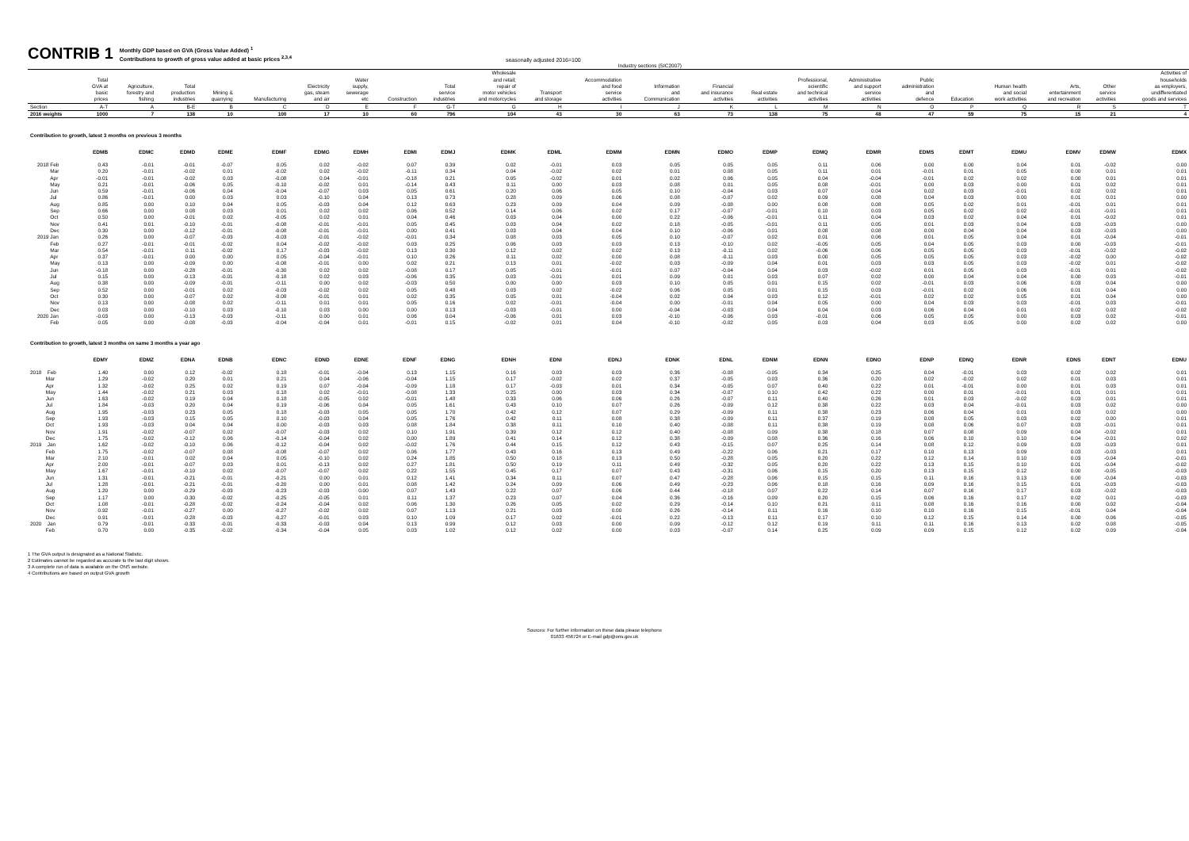CONTRIB 1
Monthly GDP based on GVA (Gross Value Added) <sup>1</sup>
Contributions to growth of gross value added at basic prices <sup>2,3,4</sup>
seasonally adjusted 2016=100
| | | | | | | | | | | | | Industry sections (SIC2007) | | | | | | | | | | | |
| --- | --- | --- | --- | --- | --- | --- | --- | --- | --- | --- | --- | --- | --- | --- | --- | --- | --- | --- | --- | --- | --- | --- | --- |
| | Total GVA at basic prices | Agriculture, forestry and fishing | Total production industries | Mining & quarrying | Manufacturing | Electricity gas, steam and air | Water supply, sewerage etc | Construction | Total service industries | Wholesale and retail; repair of motor vehicles and motorcycles | Transport and storage | Accommodation and food service activities | Information and Communication | Financial and insurance activities | Real estate activities | Professional, scientific and technical activities | Administrative and support service activities | Public administration and defence | Education | Human health and social work activities | Arts, entertainment and recreation | Other service activities | Activities of households as employers, undifferentiated goods and services |
| Section | A-T | A | B-E | B | C | D | E | F | G-T | G | H | I | J | K | L | M | N | O | P | Q | R | S | T |
| 2016 weights | 1000 | 7 | 138 | 10 | 100 | 17 | 10 | 60 | 796 | 104 | 43 | 30 | 63 | 73 | 138 | 75 | 48 | 47 | 59 | 75 | 15 | 21 | 4 |
| Contribution to growth, latest 3 months on previous 3 months | | | | | | | | | | | | | | | | | | | | | | | |
| | EDMB | EDMC | EDMD | EDME | EDMF | EDMG | EDMH | EDMI | EDMJ | EDMK | EDML | EDMM | EDMN | EDMO | EDMP | EDMQ | EDMR | EDMS | EDMT | EDMU | EDMV | EDMW | EDMX |
| 2018 Feb | 0.43 | -0.01 | -0.01 | -0.07 | 0.05 | 0.02 | -0.02 | 0.07 | 0.39 | 0.02 | -0.01 | 0.03 | 0.05 | 0.05 | 0.05 | 0.11 | 0.06 | 0.00 | 0.00 | 0.04 | 0.01 | -0.02 | 0.00 |
| Mar | 0.20 | -0.01 | -0.02 | 0.01 | -0.02 | 0.02 | -0.02 | -0.11 | 0.34 | 0.04 | -0.02 | 0.02 | 0.01 | 0.08 | 0.05 | 0.11 | 0.01 | -0.01 | 0.01 | 0.05 | 0.00 | 0.01 | 0.01 |
| Apr | -0.01 | -0.01 | -0.02 | 0.03 | -0.08 | 0.04 | -0.01 | -0.18 | 0.21 | 0.05 | -0.02 | 0.01 | 0.02 | 0.06 | 0.05 | 0.04 | -0.04 | -0.01 | 0.02 | 0.02 | 0.00 | 0.01 | 0.01 |
| May | 0.21 | -0.01 | -0.06 | 0.05 | -0.10 | -0.02 | 0.01 | -0.14 | 0.43 | 0.11 | 0.00 | 0.03 | 0.08 | 0.01 | 0.05 | 0.08 | -0.01 | 0.00 | 0.03 | 0.00 | 0.01 | 0.02 | 0.01 |
| Jun | 0.59 | -0.01 | -0.06 | 0.04 | -0.04 | -0.07 | 0.03 | 0.05 | 0.61 | 0.20 | 0.06 | 0.05 | 0.10 | -0.04 | 0.03 | 0.07 | 0.04 | 0.02 | 0.03 | -0.01 | 0.02 | 0.02 | 0.01 |
| Jul | 0.86 | -0.01 | 0.00 | 0.03 | 0.03 | -0.10 | 0.04 | 0.13 | 0.73 | 0.28 | 0.09 | 0.06 | 0.08 | -0.07 | 0.02 | 0.09 | 0.08 | 0.04 | 0.03 | 0.00 | 0.01 | 0.01 | 0.00 |
| Aug | 0.85 | 0.00 | 0.10 | 0.04 | 0.05 | -0.03 | 0.04 | 0.12 | 0.63 | 0.23 | 0.09 | 0.04 | 0.09 | -0.08 | 0.00 | 0.08 | 0.08 | 0.05 | 0.02 | 0.01 | -0.01 | 0.01 | 0.01 |
| Sep | 0.66 | 0.00 | 0.08 | 0.03 | 0.01 | 0.02 | 0.02 | 0.06 | 0.52 | 0.14 | 0.06 | 0.02 | 0.17 | -0.07 | -0.01 | 0.10 | 0.03 | 0.05 | 0.02 | 0.02 | -0.01 | -0.01 | 0.01 |
| Oct | 0.50 | 0.00 | -0.01 | 0.02 | -0.05 | 0.02 | 0.01 | 0.04 | 0.46 | 0.03 | 0.04 | 0.00 | 0.22 | -0.06 | -0.01 | 0.11 | 0.04 | 0.03 | 0.02 | 0.04 | 0.01 | -0.02 | 0.01 |
| Nov | 0.41 | 0.01 | -0.10 | -0.01 | -0.08 | -0.01 | -0.01 | 0.05 | 0.45 | 0.03 | 0.04 | 0.02 | 0.18 | -0.05 | -0.01 | 0.11 | 0.05 | 0.01 | 0.03 | 0.04 | 0.03 | -0.03 | 0.00 |
| Dec | 0.30 | 0.00 | -0.12 | -0.01 | -0.08 | -0.01 | -0.01 | 0.00 | 0.41 | 0.03 | 0.04 | 0.04 | 0.10 | -0.06 | 0.01 | 0.08 | 0.08 | 0.00 | 0.04 | 0.04 | 0.03 | -0.03 | 0.00 |
| 2019 Jan | 0.26 | 0.00 | -0.07 | -0.03 | -0.03 | -0.01 | -0.02 | -0.01 | 0.34 | 0.08 | 0.03 | 0.05 | 0.10 | -0.07 | 0.02 | 0.01 | 0.06 | 0.01 | 0.05 | 0.04 | 0.01 | -0.04 | -0.01 |
| Feb | 0.27 | -0.01 | -0.01 | -0.02 | 0.04 | -0.02 | -0.02 | 0.03 | 0.25 | 0.06 | 0.03 | 0.03 | 0.13 | -0.10 | 0.02 | -0.05 | 0.05 | 0.04 | 0.05 | 0.03 | 0.00 | -0.03 | -0.01 |
| Mar | 0.54 | -0.01 | 0.11 | -0.02 | 0.17 | -0.03 | -0.02 | 0.13 | 0.30 | 0.12 | 0.02 | 0.02 | 0.13 | -0.11 | 0.02 | -0.06 | 0.06 | 0.05 | 0.05 | 0.03 | -0.01 | -0.02 | -0.02 |
| Apr | 0.37 | -0.01 | 0.00 | 0.00 | 0.05 | -0.04 | -0.01 | 0.10 | 0.26 | 0.11 | 0.02 | 0.00 | 0.08 | -0.11 | 0.03 | 0.00 | 0.05 | 0.05 | 0.05 | 0.03 | -0.02 | 0.00 | -0.02 |
| May | 0.13 | 0.00 | -0.09 | 0.00 | -0.08 | -0.01 | 0.00 | 0.02 | 0.21 | 0.13 | 0.01 | -0.02 | 0.03 | -0.09 | 0.04 | 0.01 | 0.03 | 0.03 | 0.05 | 0.03 | -0.02 | 0.01 | -0.02 |
| Jun | -0.18 | 0.00 | -0.28 | -0.01 | -0.30 | 0.02 | 0.02 | -0.08 | 0.17 | 0.05 | -0.01 | -0.01 | 0.07 | -0.04 | 0.04 | 0.03 | -0.02 | 0.01 | 0.05 | 0.03 | -0.01 | 0.01 | -0.02 |
| Jul | 0.15 | 0.00 | -0.13 | -0.01 | -0.18 | 0.02 | 0.03 | -0.06 | 0.35 | 0.03 | -0.01 | 0.01 | 0.09 | 0.01 | 0.03 | 0.07 | 0.02 | 0.00 | 0.04 | 0.04 | 0.00 | 0.03 | -0.01 |
| Aug | 0.38 | 0.00 | -0.09 | -0.01 | -0.11 | 0.00 | 0.02 | -0.03 | 0.50 | 0.00 | 0.00 | 0.03 | 0.10 | 0.05 | 0.01 | 0.15 | 0.02 | -0.01 | 0.03 | 0.06 | 0.03 | 0.04 | 0.00 |
| Sep | 0.52 | 0.00 | -0.01 | 0.02 | -0.03 | -0.02 | 0.02 | 0.05 | 0.48 | 0.03 | 0.02 | -0.02 | 0.06 | 0.05 | 0.01 | 0.15 | 0.03 | -0.01 | 0.02 | 0.06 | 0.01 | 0.04 | 0.00 |
| Oct | 0.30 | 0.00 | -0.07 | 0.02 | -0.08 | -0.01 | 0.01 | 0.02 | 0.35 | 0.05 | 0.01 | -0.04 | 0.02 | 0.04 | 0.03 | 0.12 | -0.01 | 0.02 | 0.02 | 0.05 | 0.01 | 0.04 | 0.00 |
| Nov | 0.13 | 0.00 | -0.08 | 0.02 | -0.11 | 0.01 | 0.01 | 0.05 | 0.16 | 0.02 | -0.01 | -0.04 | 0.00 | -0.01 | 0.04 | 0.05 | 0.00 | 0.04 | 0.03 | 0.03 | -0.01 | 0.03 | -0.01 |
| Dec | 0.03 | 0.00 | -0.10 | 0.03 | -0.10 | 0.03 | 0.00 | 0.00 | 0.13 | -0.03 | -0.01 | 0.00 | -0.04 | -0.03 | 0.04 | 0.04 | 0.03 | 0.06 | 0.04 | 0.01 | 0.02 | 0.02 | -0.02 |
| 2020 Jan | -0.03 | 0.00 | -0.13 | -0.03 | -0.11 | 0.00 | 0.01 | 0.06 | 0.04 | -0.06 | 0.01 | 0.03 | -0.10 | -0.06 | 0.03 | -0.01 | 0.06 | 0.05 | 0.05 | 0.00 | 0.03 | 0.02 | -0.01 |
| Feb | 0.05 | 0.00 | -0.08 | -0.03 | -0.04 | -0.04 | 0.01 | -0.01 | 0.15 | -0.02 | 0.01 | 0.04 | -0.10 | -0.02 | 0.05 | 0.03 | 0.04 | 0.03 | 0.05 | 0.00 | 0.02 | 0.02 | 0.00 |
| Contribution to growth, latest 3 months on same 3 months a year ago | | | | | | | | | | | | | | | | | | | | | | | |
| | EDMY | EDMZ | EDNA | EDNB | EDNC | EDND | EDNE | EDNF | EDNG | EDNH | EDNI | EDNJ | EDNK | EDNL | EDNM | EDNN | EDNO | EDNP | EDNQ | EDNR | EDNS | EDNT | EDNU |
| 2018 Feb | 1.40 | 0.00 | 0.12 | -0.02 | 0.18 | -0.01 | -0.04 | 0.13 | 1.15 | 0.16 | 0.03 | 0.03 | 0.36 | -0.08 | -0.05 | 0.34 | 0.25 | 0.04 | -0.01 | 0.03 | 0.02 | 0.02 | 0.01 |
| Mar | 1.29 | -0.02 | 0.20 | 0.01 | 0.21 | 0.04 | -0.06 | -0.04 | 1.15 | 0.17 | -0.02 | 0.02 | 0.37 | -0.05 | 0.03 | 0.36 | 0.20 | 0.02 | -0.02 | 0.02 | 0.01 | 0.03 | 0.01 |
| Apr | 1.32 | -0.02 | 0.25 | 0.02 | 0.19 | 0.07 | -0.04 | -0.09 | 1.18 | 0.17 | -0.03 | 0.01 | 0.34 | -0.05 | 0.07 | 0.40 | 0.22 | 0.01 | -0.01 | 0.00 | 0.01 | 0.03 | 0.01 |
| May | 1.44 | -0.02 | 0.21 | 0.03 | 0.18 | 0.02 | -0.01 | -0.08 | 1.33 | 0.25 | 0.00 | 0.03 | 0.34 | -0.07 | 0.10 | 0.42 | 0.22 | 0.00 | 0.01 | -0.01 | 0.01 | 0.01 | 0.01 |
| Jun | 1.63 | -0.02 | 0.19 | 0.04 | 0.18 | -0.05 | 0.02 | -0.01 | 1.48 | 0.33 | 0.06 | 0.06 | 0.26 | -0.07 | 0.11 | 0.40 | 0.26 | 0.01 | 0.03 | -0.02 | 0.03 | 0.01 | 0.01 |
| Jul | 1.84 | -0.03 | 0.20 | 0.04 | 0.19 | -0.06 | 0.04 | 0.05 | 1.61 | 0.43 | 0.10 | 0.07 | 0.26 | -0.09 | 0.12 | 0.38 | 0.22 | 0.03 | 0.04 | -0.01 | 0.03 | 0.02 | 0.00 |
| Aug | 1.95 | -0.03 | 0.23 | 0.05 | 0.18 | -0.03 | 0.05 | 0.05 | 1.70 | 0.42 | 0.12 | 0.07 | 0.29 | -0.09 | 0.11 | 0.38 | 0.23 | 0.06 | 0.04 | 0.01 | 0.03 | 0.02 | 0.00 |
| Sep | 1.93 | -0.03 | 0.15 | 0.05 | 0.10 | -0.03 | 0.04 | 0.05 | 1.76 | 0.42 | 0.11 | 0.08 | 0.38 | -0.09 | 0.11 | 0.37 | 0.19 | 0.08 | 0.05 | 0.03 | 0.02 | 0.00 | 0.01 |
| Oct | 1.93 | -0.03 | 0.04 | 0.04 | 0.00 | -0.03 | 0.03 | 0.08 | 1.84 | 0.38 | 0.11 | 0.10 | 0.40 | -0.08 | 0.11 | 0.38 | 0.19 | 0.08 | 0.06 | 0.07 | 0.03 | -0.01 | 0.01 |
| Nov | 1.91 | -0.02 | -0.07 | 0.02 | -0.07 | -0.03 | 0.02 | 0.10 | 1.91 | 0.39 | 0.12 | 0.12 | 0.40 | -0.08 | 0.09 | 0.38 | 0.18 | 0.07 | 0.08 | 0.09 | 0.04 | -0.02 | 0.01 |
| Dec | 1.75 | -0.02 | -0.12 | 0.06 | -0.14 | -0.04 | 0.02 | 0.00 | 1.89 | 0.41 | 0.14 | 0.12 | 0.38 | -0.09 | 0.08 | 0.36 | 0.16 | 0.06 | 0.10 | 0.10 | 0.04 | -0.01 | 0.02 |
| 2019 Jan | 1.62 | -0.02 | -0.10 | 0.06 | -0.12 | -0.04 | 0.02 | -0.02 | 1.76 | 0.44 | 0.15 | 0.12 | 0.43 | -0.15 | 0.07 | 0.25 | 0.14 | 0.08 | 0.12 | 0.09 | 0.03 | -0.03 | 0.01 |
| Feb | 1.75 | -0.02 | -0.07 | 0.08 | -0.08 | -0.07 | 0.02 | 0.06 | 1.77 | 0.43 | 0.16 | 0.13 | 0.49 | -0.22 | 0.06 | 0.21 | 0.17 | 0.10 | 0.13 | 0.09 | 0.03 | -0.03 | 0.01 |
| Mar | 2.10 | -0.01 | 0.02 | 0.04 | 0.05 | -0.10 | 0.02 | 0.24 | 1.85 | 0.50 | 0.18 | 0.13 | 0.50 | -0.28 | 0.05 | 0.20 | 0.22 | 0.12 | 0.14 | 0.10 | 0.03 | -0.04 | -0.01 |
| Apr | 2.00 | -0.01 | -0.07 | 0.03 | 0.01 | -0.13 | 0.02 | 0.27 | 1.81 | 0.50 | 0.19 | 0.11 | 0.49 | -0.32 | 0.05 | 0.20 | 0.22 | 0.13 | 0.15 | 0.10 | 0.01 | -0.04 | -0.02 |
| May | 1.67 | -0.01 | -0.10 | 0.02 | -0.07 | -0.07 | 0.02 | 0.22 | 1.55 | 0.45 | 0.17 | 0.07 | 0.43 | -0.31 | 0.06 | 0.15 | 0.20 | 0.13 | 0.15 | 0.12 | 0.00 | -0.05 | -0.03 |
| Jun | 1.31 | -0.01 | -0.21 | -0.01 | -0.21 | 0.00 | 0.01 | 0.12 | 1.41 | 0.34 | 0.11 | 0.07 | 0.47 | -0.28 | 0.06 | 0.15 | 0.15 | 0.11 | 0.16 | 0.13 | 0.00 | -0.04 | -0.03 |
| Jul | 1.28 | -0.01 | -0.21 | -0.01 | -0.20 | 0.00 | 0.01 | 0.08 | 1.42 | 0.24 | 0.09 | 0.06 | 0.49 | -0.23 | 0.06 | 0.18 | 0.16 | 0.09 | 0.16 | 0.15 | 0.01 | -0.03 | -0.03 |
| Aug | 1.20 | 0.00 | -0.29 | -0.03 | -0.23 | -0.03 | 0.00 | 0.07 | 1.43 | 0.22 | 0.07 | 0.06 | 0.44 | -0.18 | 0.07 | 0.22 | 0.14 | 0.07 | 0.16 | 0.17 | 0.03 | -0.02 | -0.03 |
| Sep | 1.17 | 0.00 | -0.30 | -0.02 | -0.25 | -0.05 | 0.01 | 0.11 | 1.37 | 0.23 | 0.07 | 0.04 | 0.36 | -0.16 | 0.09 | 0.20 | 0.15 | 0.06 | 0.16 | 0.17 | 0.02 | 0.01 | -0.03 |
| Oct | 1.08 | -0.01 | -0.28 | -0.02 | -0.24 | -0.04 | 0.02 | 0.06 | 1.30 | 0.26 | 0.05 | 0.02 | 0.29 | -0.14 | 0.10 | 0.21 | 0.11 | 0.08 | 0.16 | 0.16 | 0.00 | 0.02 | -0.04 |
| Nov | 0.92 | -0.01 | -0.27 | 0.00 | -0.27 | -0.02 | 0.02 | 0.07 | 1.13 | 0.21 | 0.03 | 0.00 | 0.26 | -0.14 | 0.11 | 0.16 | 0.10 | 0.10 | 0.16 | 0.15 | -0.01 | 0.04 | -0.04 |
| Dec | 0.91 | -0.01 | -0.28 | -0.03 | -0.27 | -0.01 | 0.03 | 0.10 | 1.09 | 0.17 | 0.02 | -0.01 | 0.22 | -0.13 | 0.11 | 0.17 | 0.10 | 0.12 | 0.15 | 0.14 | 0.00 | 0.06 | -0.05 |
| 2020 Jan | 0.79 | -0.01 | -0.33 | -0.01 | -0.33 | -0.03 | 0.04 | 0.13 | 0.99 | 0.12 | 0.03 | 0.00 | 0.09 | -0.12 | 0.12 | 0.19 | 0.11 | 0.11 | 0.16 | 0.13 | 0.02 | 0.08 | -0.05 |
| Feb | 0.70 | 0.00 | -0.35 | -0.02 | -0.34 | -0.04 | 0.05 | 0.03 | 1.02 | 0.12 | 0.02 | 0.00 | 0.03 | -0.07 | 0.14 | 0.25 | 0.09 | 0.09 | 0.15 | 0.12 | 0.02 | 0.09 | -0.04 |
1 The GVA output is designated as a National Statistic.
2 Estimates cannot be regarded as accurate to the last digit shown.
3 A complete run of data is available on the ONS website.
4 Contributions are based on output GVA growth
Sources: For further information on these data please telephone
01633 456724 or E-mail gdp@ons.gov.uk